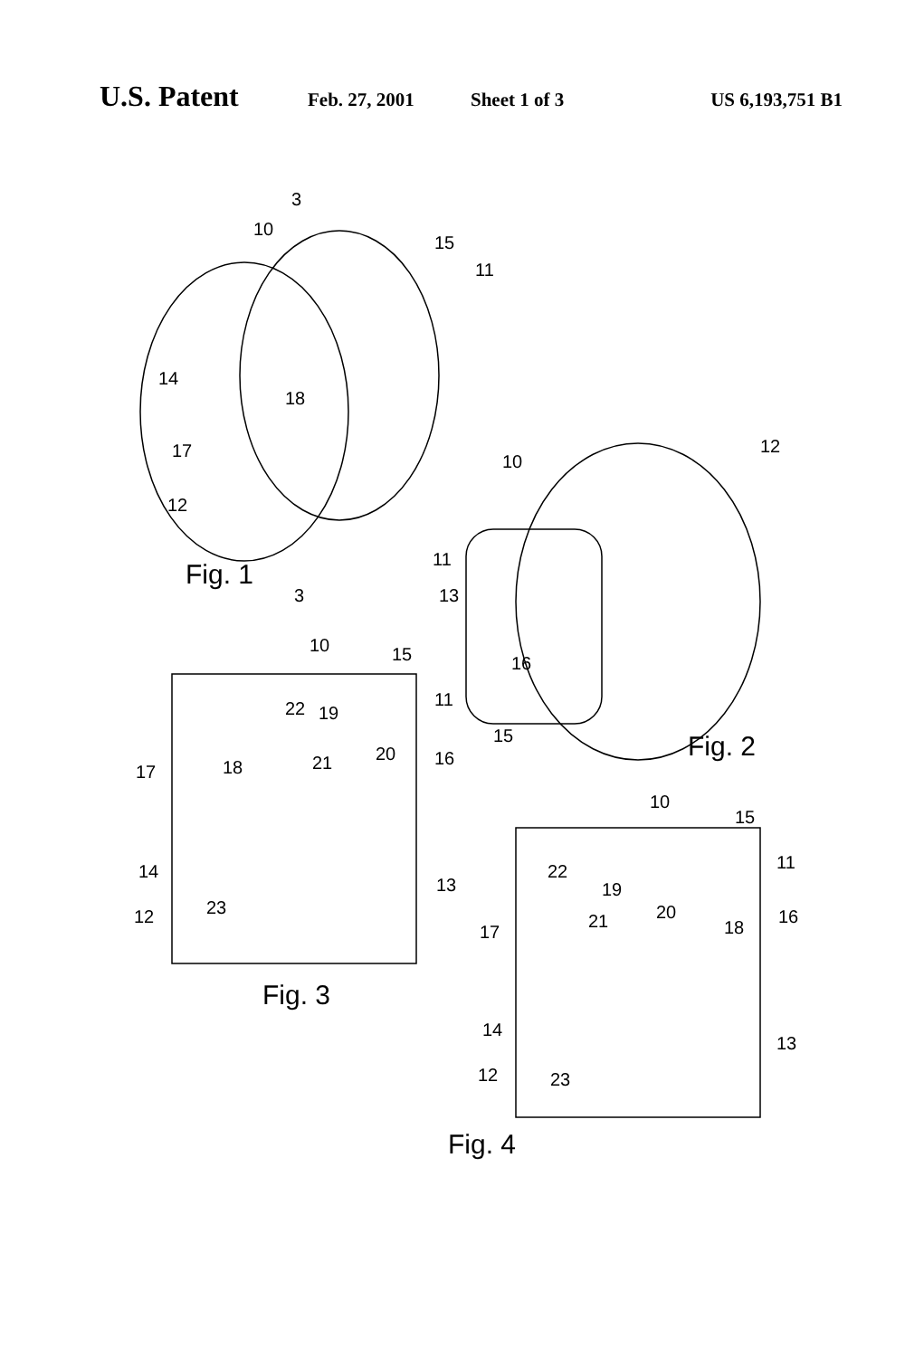U.S. Patent Feb. 27, 2001 Sheet 1 of 3 US 6,193,751 B1
3
10
15
11
14
18
17
12
Fig. 1
3
10
12
11
13
16
15
Fig. 2
10
15
11
22
19
21
20
16
17
18
14
13
23
12
Fig. 3
10
15
11
22
19
21
20
16
17
18
14
13
12
23
Fig. 4